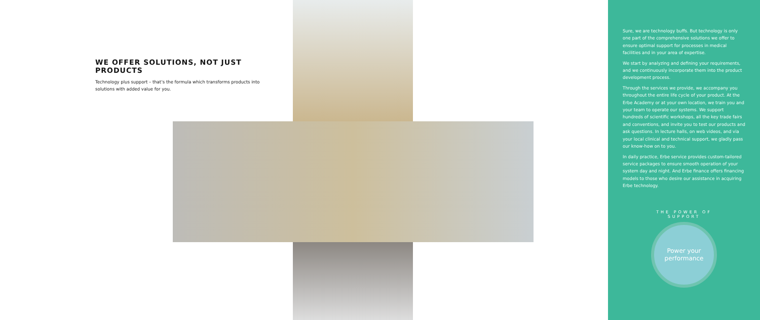WE OFFER SOLUTIONS, NOT JUST PRODUCTS
Technology plus support – that’s the formula which transforms products into solutions with added value for you.
Sure, we are technology buffs. But technology is only one part of the comprehensive solutions we offer to ensure optimal support for processes in medical facilities and in your area of expertise.
We start by analyzing and defining your requirements, and we continuously incorporate them into the product development process.
Through the services we provide, we accompany you throughout the entire life cycle of your product. At the Erbe Academy or at your own location, we train you and your team to operate our systems. We support hundreds of scientific workshops, all the key trade fairs and conventions, and invite you to test our products and ask questions. In lecture halls, on web videos, and via your local clinical and technical support, we gladly pass our know-how on to you.
In daily practice, Erbe service provides custom-tailored service packages to ensure smooth operation of your system day and night. And Erbe finance offers financing models to those who desire our assistance in acquiring Erbe technology.
THE POWER OF SUPPORT
Power your
performance